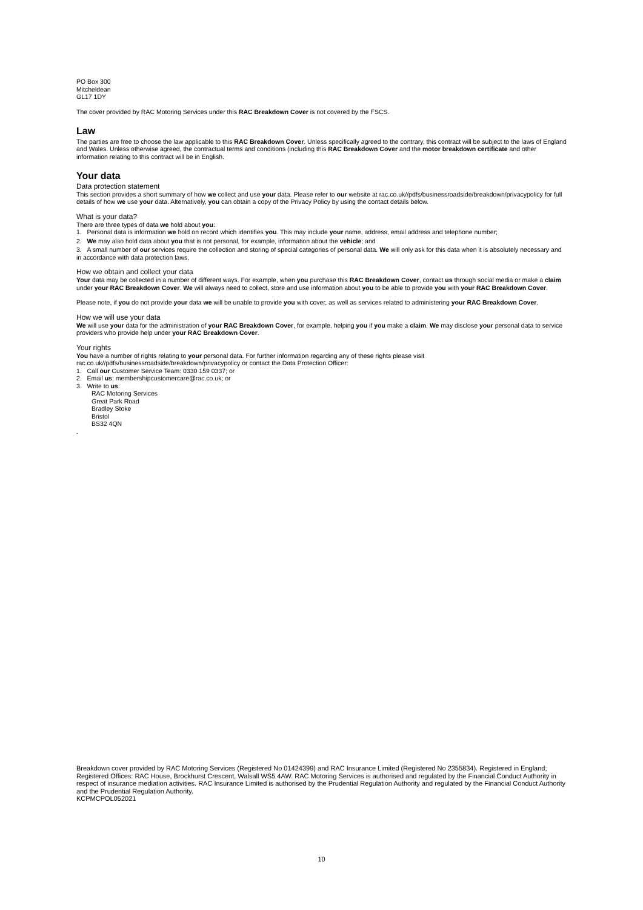PO Box 300
Mitcheldean
GL17 1DY
The cover provided by RAC Motoring Services under this RAC Breakdown Cover is not covered by the FSCS.
Law
The parties are free to choose the law applicable to this RAC Breakdown Cover. Unless specifically agreed to the contrary, this contract will be subject to the laws of England and Wales. Unless otherwise agreed, the contractual terms and conditions (including this RAC Breakdown Cover and the motor breakdown certificate and other information relating to this contract will be in English.
Your data
Data protection statement
This section provides a short summary of how we collect and use your data. Please refer to our website at rac.co.uk//pdfs/businessroadside/breakdown/privacypolicy for full details of how we use your data. Alternatively, you can obtain a copy of the Privacy Policy by using the contact details below.
What is your data?
There are three types of data we hold about you:
1. Personal data is information we hold on record which identifies you. This may include your name, address, email address and telephone number;
2. We may also hold data about you that is not personal, for example, information about the vehicle; and
3. A small number of our services require the collection and storing of special categories of personal data. We will only ask for this data when it is absolutely necessary and in accordance with data protection laws.
How we obtain and collect your data
Your data may be collected in a number of different ways. For example, when you purchase this RAC Breakdown Cover, contact us through social media or make a claim under your RAC Breakdown Cover. We will always need to collect, store and use information about you to be able to provide you with your RAC Breakdown Cover.
Please note, if you do not provide your data we will be unable to provide you with cover, as well as services related to administering your RAC Breakdown Cover.
How we will use your data
We will use your data for the administration of your RAC Breakdown Cover, for example, helping you if you make a claim. We may disclose your personal data to service providers who provide help under your RAC Breakdown Cover.
Your rights
You have a number of rights relating to your personal data. For further information regarding any of these rights please visit rac.co.uk//pdfs/businessroadside/breakdown/privacypolicy or contact the Data Protection Officer:
1. Call our Customer Service Team: 0330 159 0337; or
2. Email us: membershipcustomercare@rac.co.uk; or
3. Write to us:
RAC Motoring Services
Great Park Road
Bradley Stoke
Bristol
BS32 4QN
.
Breakdown cover provided by RAC Motoring Services (Registered No 01424399) and RAC Insurance Limited (Registered No 2355834). Registered in England; Registered Offices: RAC House, Brockhurst Crescent, Walsall WS5 4AW. RAC Motoring Services is authorised and regulated by the Financial Conduct Authority in respect of insurance mediation activities. RAC Insurance Limited is authorised by the Prudential Regulation Authority and regulated by the Financial Conduct Authority and the Prudential Regulation Authority.
KCPMCPOL052021
10